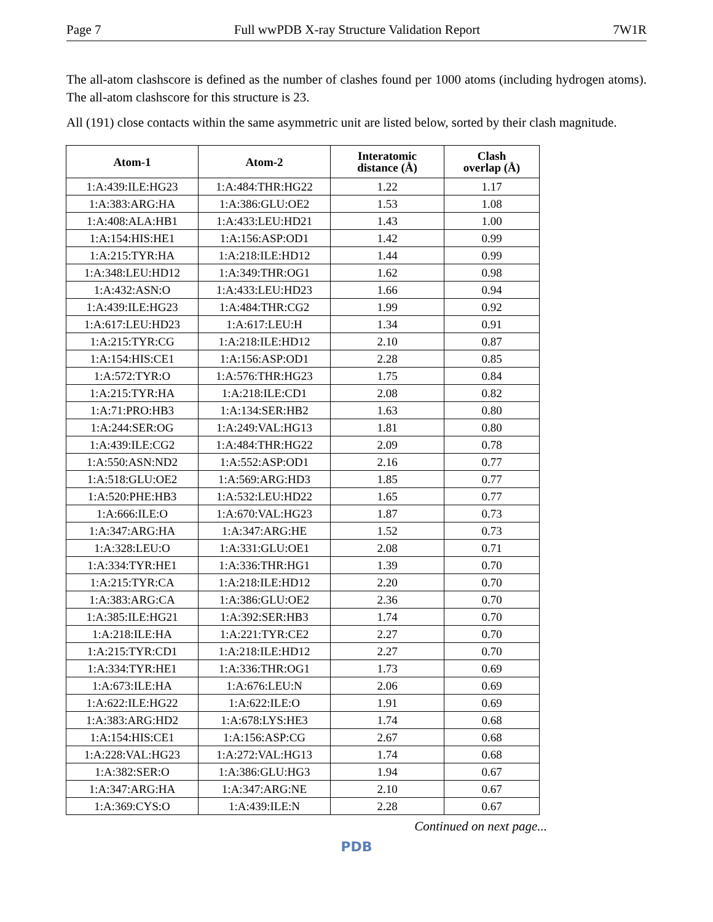Page 7 Full wwPDB X-ray Structure Validation Report 7W1R
The all-atom clashscore is defined as the number of clashes found per 1000 atoms (including hydrogen atoms). The all-atom clashscore for this structure is 23.
All (191) close contacts within the same asymmetric unit are listed below, sorted by their clash magnitude.
| Atom-1 | Atom-2 | Interatomic distance (Å) | Clash overlap (Å) |
| --- | --- | --- | --- |
| 1:A:439:ILE:HG23 | 1:A:484:THR:HG22 | 1.22 | 1.17 |
| 1:A:383:ARG:HA | 1:A:386:GLU:OE2 | 1.53 | 1.08 |
| 1:A:408:ALA:HB1 | 1:A:433:LEU:HD21 | 1.43 | 1.00 |
| 1:A:154:HIS:HE1 | 1:A:156:ASP:OD1 | 1.42 | 0.99 |
| 1:A:215:TYR:HA | 1:A:218:ILE:HD12 | 1.44 | 0.99 |
| 1:A:348:LEU:HD12 | 1:A:349:THR:OG1 | 1.62 | 0.98 |
| 1:A:432:ASN:O | 1:A:433:LEU:HD23 | 1.66 | 0.94 |
| 1:A:439:ILE:HG23 | 1:A:484:THR:CG2 | 1.99 | 0.92 |
| 1:A:617:LEU:HD23 | 1:A:617:LEU:H | 1.34 | 0.91 |
| 1:A:215:TYR:CG | 1:A:218:ILE:HD12 | 2.10 | 0.87 |
| 1:A:154:HIS:CE1 | 1:A:156:ASP:OD1 | 2.28 | 0.85 |
| 1:A:572:TYR:O | 1:A:576:THR:HG23 | 1.75 | 0.84 |
| 1:A:215:TYR:HA | 1:A:218:ILE:CD1 | 2.08 | 0.82 |
| 1:A:71:PRO:HB3 | 1:A:134:SER:HB2 | 1.63 | 0.80 |
| 1:A:244:SER:OG | 1:A:249:VAL:HG13 | 1.81 | 0.80 |
| 1:A:439:ILE:CG2 | 1:A:484:THR:HG22 | 2.09 | 0.78 |
| 1:A:550:ASN:ND2 | 1:A:552:ASP:OD1 | 2.16 | 0.77 |
| 1:A:518:GLU:OE2 | 1:A:569:ARG:HD3 | 1.85 | 0.77 |
| 1:A:520:PHE:HB3 | 1:A:532:LEU:HD22 | 1.65 | 0.77 |
| 1:A:666:ILE:O | 1:A:670:VAL:HG23 | 1.87 | 0.73 |
| 1:A:347:ARG:HA | 1:A:347:ARG:HE | 1.52 | 0.73 |
| 1:A:328:LEU:O | 1:A:331:GLU:OE1 | 2.08 | 0.71 |
| 1:A:334:TYR:HE1 | 1:A:336:THR:HG1 | 1.39 | 0.70 |
| 1:A:215:TYR:CA | 1:A:218:ILE:HD12 | 2.20 | 0.70 |
| 1:A:383:ARG:CA | 1:A:386:GLU:OE2 | 2.36 | 0.70 |
| 1:A:385:ILE:HG21 | 1:A:392:SER:HB3 | 1.74 | 0.70 |
| 1:A:218:ILE:HA | 1:A:221:TYR:CE2 | 2.27 | 0.70 |
| 1:A:215:TYR:CD1 | 1:A:218:ILE:HD12 | 2.27 | 0.70 |
| 1:A:334:TYR:HE1 | 1:A:336:THR:OG1 | 1.73 | 0.69 |
| 1:A:673:ILE:HA | 1:A:676:LEU:N | 2.06 | 0.69 |
| 1:A:622:ILE:HG22 | 1:A:622:ILE:O | 1.91 | 0.69 |
| 1:A:383:ARG:HD2 | 1:A:678:LYS:HE3 | 1.74 | 0.68 |
| 1:A:154:HIS:CE1 | 1:A:156:ASP:CG | 2.67 | 0.68 |
| 1:A:228:VAL:HG23 | 1:A:272:VAL:HG13 | 1.74 | 0.68 |
| 1:A:382:SER:O | 1:A:386:GLU:HG3 | 1.94 | 0.67 |
| 1:A:347:ARG:HA | 1:A:347:ARG:NE | 2.10 | 0.67 |
| 1:A:369:CYS:O | 1:A:439:ILE:N | 2.28 | 0.67 |
Continued on next page...
PDB